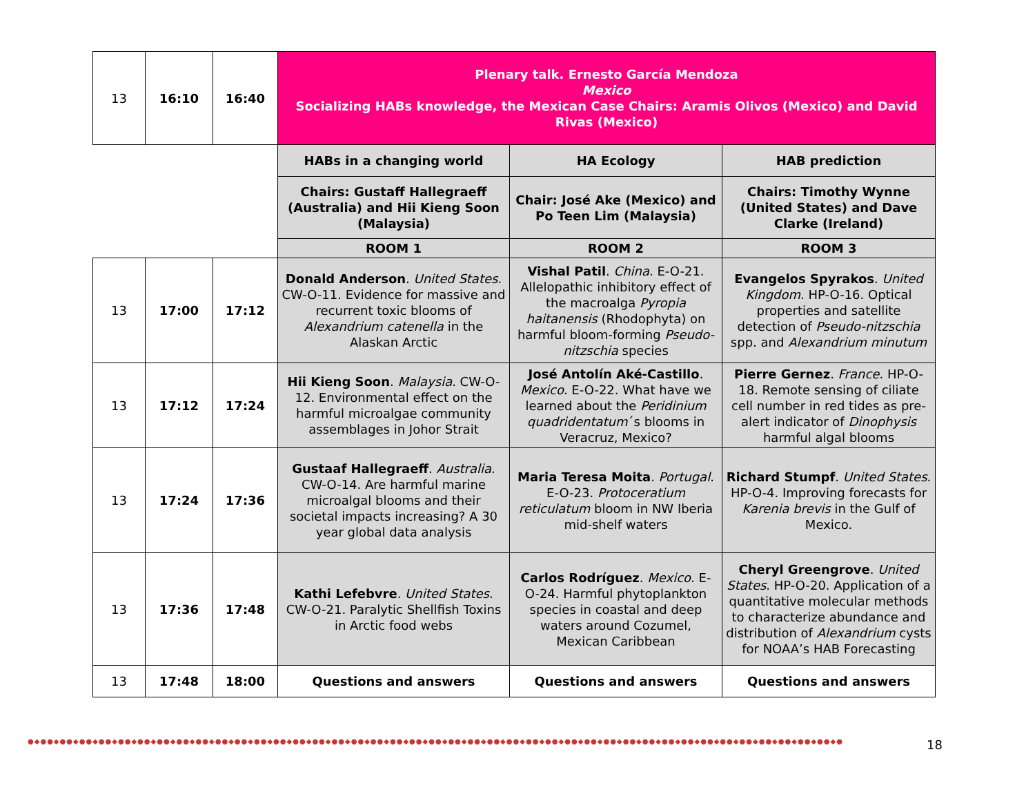| 13 | 16:10 | 16:40 | Plenary talk. Ernesto García Mendoza Mexico Socializing HABs knowledge, the Mexican Case Chairs: Aramis Olivos (Mexico) and David Rivas (Mexico) | | |
| | | | HABs in a changing world | HA Ecology | HAB prediction |
| | | | Chairs: Gustaff Hallegraeff (Australia) and Hii Kieng Soon (Malaysia) | Chair: José Ake (Mexico) and Po Teen Lim (Malaysia) | Chairs: Timothy Wynne (United States) and Dave Clarke (Ireland) |
| | | | ROOM 1 | ROOM 2 | ROOM 3 |
| 13 | 17:00 | 17:12 | Donald Anderson . United States . CW-O-11. Evidence for massive and recurrent toxic blooms of Alexandrium catenella in the Alaskan Arctic | Vishal Patil . China . E-O-21. Allelopathic inhibitory effect of the macroalga Pyropia haitanensis (Rhodophyta) on harmful bloom-forming Pseudo-nitzschia species | Evangelos Spyrakos . United Kingdom . HP-O-16. Optical properties and satellite detection of Pseudo-nitzschia spp. and Alexandrium minutum |
| 13 | 17:12 | 17:24 | Hii Kieng Soon . Malaysia . CW-O-12. Environmental effect on the harmful microalgae community assemblages in Johor Strait | José Antolín Aké-Castillo . Mexico . E-O-22. What have we learned about the Peridinium quadridentatum ´s blooms in Veracruz, Mexico? | Pierre Gernez . France . HP-O-18. Remote sensing of ciliate cell number in red tides as pre-alert indicator of Dinophysis harmful algal blooms |
| 13 | 17:24 | 17:36 | Gustaaf Hallegraeff . Australia . CW-O-14. Are harmful marine microalgal blooms and their societal impacts increasing? A 30 year global data analysis | Maria Teresa Moita . Portugal . E-O-23. Protoceratium reticulatum bloom in NW Iberia mid-shelf waters | Richard Stumpf . United States . HP-O-4. Improving forecasts for Karenia brevis in the Gulf of Mexico. |
| 13 | 17:36 | 17:48 | Kathi Lefebvre . United States . CW-O-21. Paralytic Shellfish Toxins in Arctic food webs | Carlos Rodríguez . Mexico . E-O-24. Harmful phytoplankton species in coastal and deep waters around Cozumel, Mexican Caribbean | Cheryl Greengrove . United States . HP-O-20. Application of a quantitative molecular methods to characterize abundance and distribution of Alexandrium cysts for NOAA’s HAB Forecasting |
| 13 | 17:48 | 18:00 | Questions and answers | Questions and answers | Questions and answers |
●◆●●◆●●◆●●◆●●◆●●◆●●◆●●◆●●◆●●◆●●◆●●◆●●◆●●◆●●◆●●◆●●◆●●◆●●◆●●◆●●◆●●◆●●◆●●◆●●◆●●◆●●◆●●◆●●◆●●◆●●◆●●◆●●◆●●◆●●◆●●◆●●◆●●◆●●◆●●◆●●◆●●◆● 18